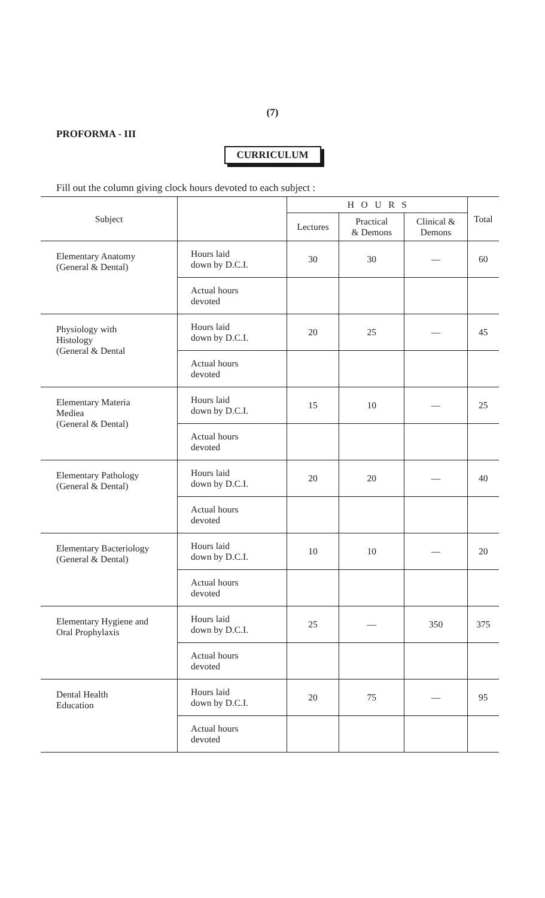(7)
PROFORMA - III
CURRICULUM
Fill out the column giving clock hours devoted to each subject :
| Subject | | H O U R S | | | Total |
| --- | --- | --- | --- | --- | --- |
| | | Lectures | Practical & Demons | Clinical & Demons | |
| Elementary Anatomy (General & Dental) | Hours laid down by D.C.I. | 30 | 30 | — | 60 |
| | Actual hours devoted | | | | |
| Physiology with Histology (General & Dental | Hours laid down by D.C.I. | 20 | 25 | — | 45 |
| | Actual hours devoted | | | | |
| Elementary Materia Mediea (General & Dental) | Hours laid down by D.C.I. | 15 | 10 | — | 25 |
| | Actual hours devoted | | | | |
| Elementary Pathology (General & Dental) | Hours laid down by D.C.I. | 20 | 20 | — | 40 |
| | Actual hours devoted | | | | |
| Elementary Bacteriology (General & Dental) | Hours laid down by D.C.I. | 10 | 10 | — | 20 |
| | Actual hours devoted | | | | |
| Elementary Hygiene and Oral Prophylaxis | Hours laid down by D.C.I. | 25 | — | 350 | 375 |
| | Actual hours devoted | | | | |
| Dental Health Education | Hours laid down by D.C.I. | 20 | 75 | — | 95 |
| | Actual hours devoted | | | | |